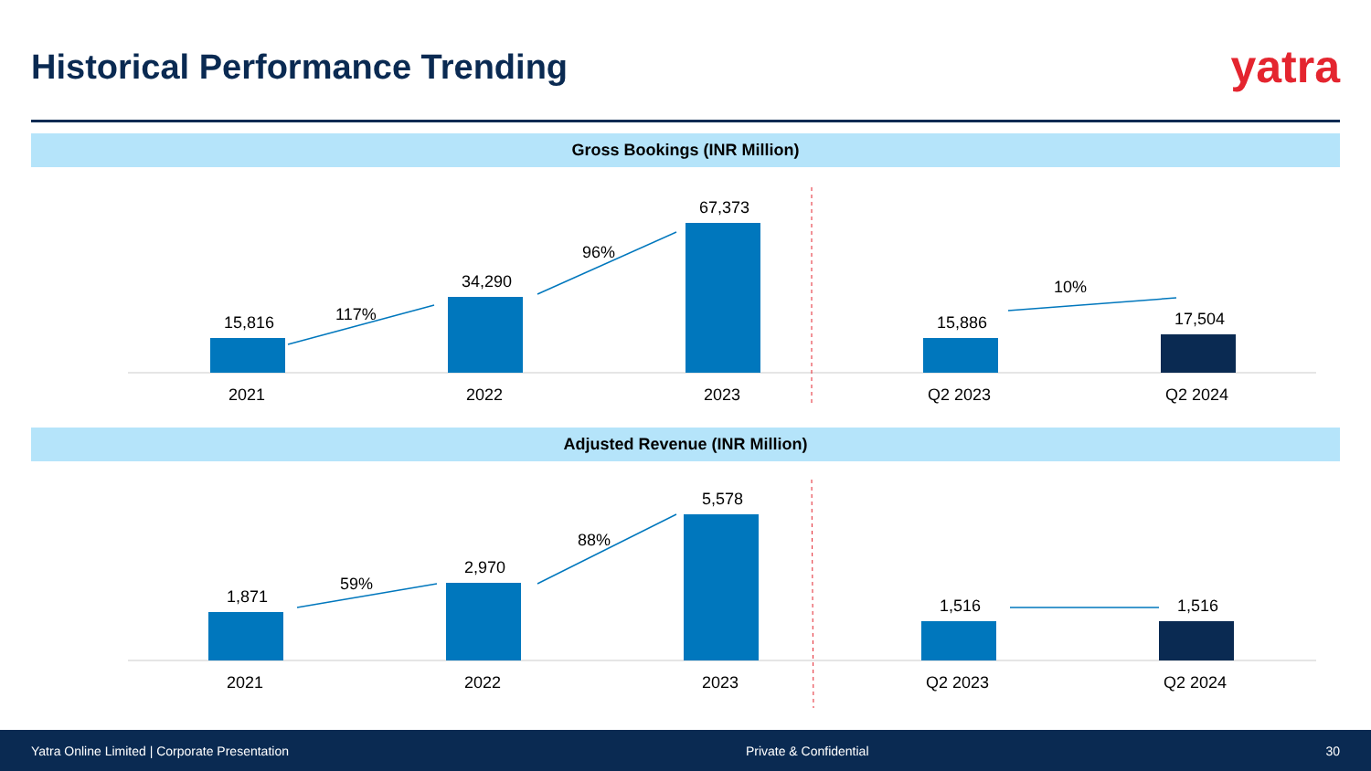Historical Performance Trending
yatra
Gross Bookings (INR Million)
15,816
34,290
67,373
15,886
17,504
117%
96%
10%
2021
2022
2023
Q2 2023
Q2 2024
Adjusted Revenue (INR Million)
1,871
2,970
5,578
1,516
1,516
59%
88%
2021
2022
2023
Q2 2023
Q2 2024
Yatra Online Limited | Corporate Presentation Private & Confidential 30